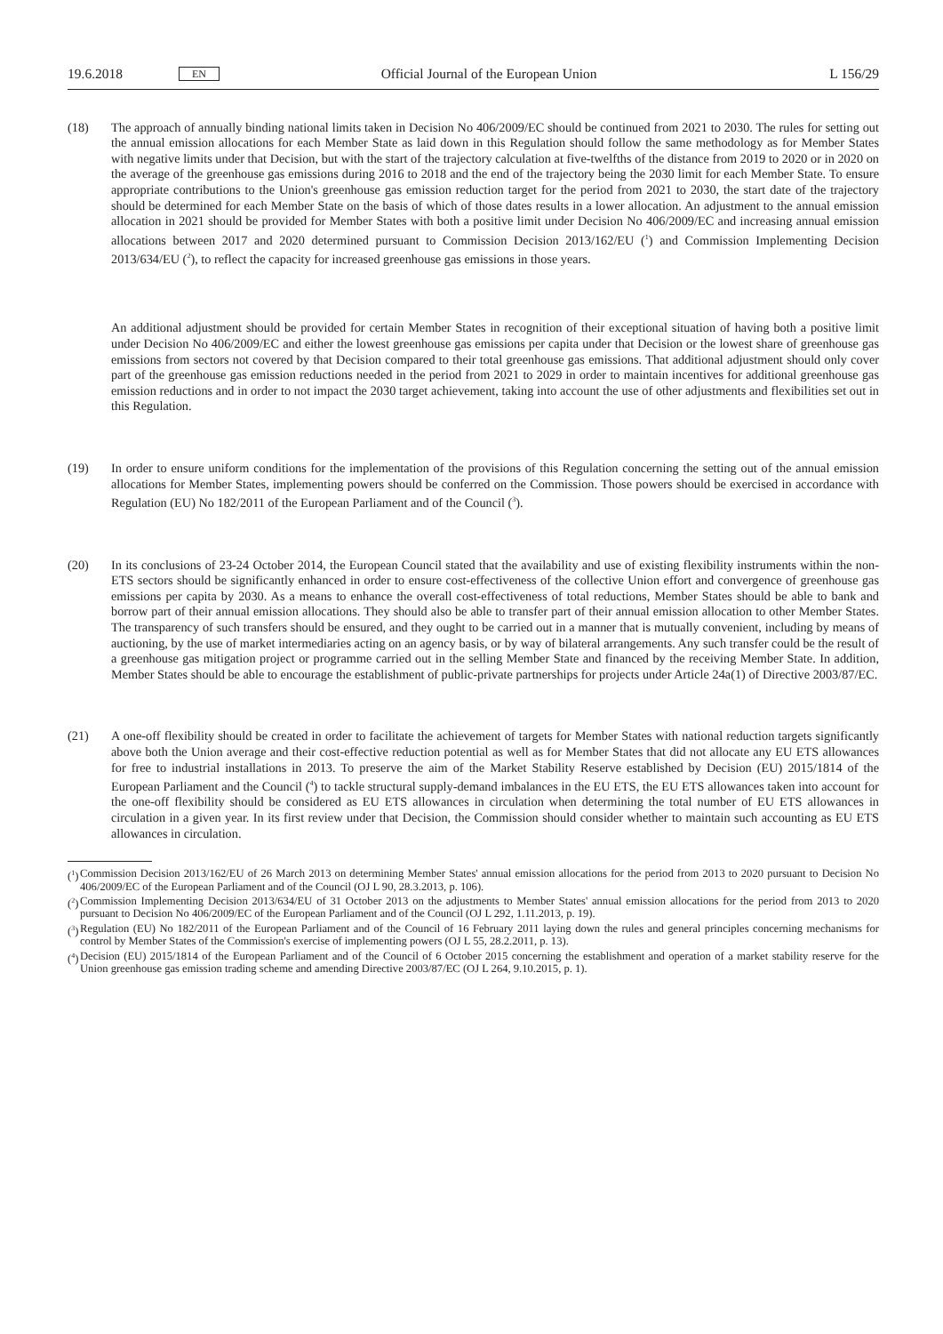19.6.2018 EN Official Journal of the European Union L 156/29
(18) The approach of annually binding national limits taken in Decision No 406/2009/EC should be continued from 2021 to 2030. The rules for setting out the annual emission allocations for each Member State as laid down in this Regulation should follow the same methodology as for Member States with negative limits under that Decision, but with the start of the trajectory calculation at five-twelfths of the distance from 2019 to 2020 or in 2020 on the average of the greenhouse gas emissions during 2016 to 2018 and the end of the trajectory being the 2030 limit for each Member State. To ensure appropriate contributions to the Union's greenhouse gas emission reduction target for the period from 2021 to 2030, the start date of the trajectory should be determined for each Member State on the basis of which of those dates results in a lower allocation. An adjustment to the annual emission allocation in 2021 should be provided for Member States with both a positive limit under Decision No 406/2009/EC and increasing annual emission allocations between 2017 and 2020 determined pursuant to Commission Decision 2013/162/EU (<sup>1</sup>) and Commission Implementing Decision 2013/634/EU (<sup>2</sup>), to reflect the capacity for increased greenhouse gas emissions in those years.
An additional adjustment should be provided for certain Member States in recognition of their exceptional situation of having both a positive limit under Decision No 406/2009/EC and either the lowest greenhouse gas emissions per capita under that Decision or the lowest share of greenhouse gas emissions from sectors not covered by that Decision compared to their total greenhouse gas emissions. That additional adjustment should only cover part of the greenhouse gas emission reductions needed in the period from 2021 to 2029 in order to maintain incentives for additional greenhouse gas emission reductions and in order to not impact the 2030 target achievement, taking into account the use of other adjustments and flexibilities set out in this Regulation.
(19) In order to ensure uniform conditions for the implementation of the provisions of this Regulation concerning the setting out of the annual emission allocations for Member States, implementing powers should be conferred on the Commission. Those powers should be exercised in accordance with Regulation (EU) No 182/2011 of the European Parliament and of the Council (<sup>3</sup>).
(20) In its conclusions of 23-24 October 2014, the European Council stated that the availability and use of existing flexibility instruments within the non-ETS sectors should be significantly enhanced in order to ensure cost-effectiveness of the collective Union effort and convergence of greenhouse gas emissions per capita by 2030. As a means to enhance the overall cost-effectiveness of total reductions, Member States should be able to bank and borrow part of their annual emission allocations. They should also be able to transfer part of their annual emission allocation to other Member States. The transparency of such transfers should be ensured, and they ought to be carried out in a manner that is mutually convenient, including by means of auctioning, by the use of market intermediaries acting on an agency basis, or by way of bilateral arrangements. Any such transfer could be the result of a greenhouse gas mitigation project or programme carried out in the selling Member State and financed by the receiving Member State. In addition, Member States should be able to encourage the establishment of public-private partnerships for projects under Article 24a(1) of Directive 2003/87/EC.
(21) A one-off flexibility should be created in order to facilitate the achievement of targets for Member States with national reduction targets significantly above both the Union average and their cost-effective reduction potential as well as for Member States that did not allocate any EU ETS allowances for free to industrial installations in 2013. To preserve the aim of the Market Stability Reserve established by Decision (EU) 2015/1814 of the European Parliament and the Council (<sup>4</sup>) to tackle structural supply-demand imbalances in the EU ETS, the EU ETS allowances taken into account for the one-off flexibility should be considered as EU ETS allowances in circulation when determining the total number of EU ETS allowances in circulation in a given year. In its first review under that Decision, the Commission should consider whether to maintain such accounting as EU ETS allowances in circulation.
(<sup>1</sup>) Commission Decision 2013/162/EU of 26 March 2013 on determining Member States' annual emission allocations for the period from 2013 to 2020 pursuant to Decision No 406/2009/EC of the European Parliament and of the Council (OJ L 90, 28.3.2013, p. 106).
(<sup>2</sup>) Commission Implementing Decision 2013/634/EU of 31 October 2013 on the adjustments to Member States' annual emission allocations for the period from 2013 to 2020 pursuant to Decision No 406/2009/EC of the European Parliament and of the Council (OJ L 292, 1.11.2013, p. 19).
(<sup>3</sup>) Regulation (EU) No 182/2011 of the European Parliament and of the Council of 16 February 2011 laying down the rules and general principles concerning mechanisms for control by Member States of the Commission's exercise of implementing powers (OJ L 55, 28.2.2011, p. 13).
(<sup>4</sup>) Decision (EU) 2015/1814 of the European Parliament and of the Council of 6 October 2015 concerning the establishment and operation of a market stability reserve for the Union greenhouse gas emission trading scheme and amending Directive 2003/87/EC (OJ L 264, 9.10.2015, p. 1).